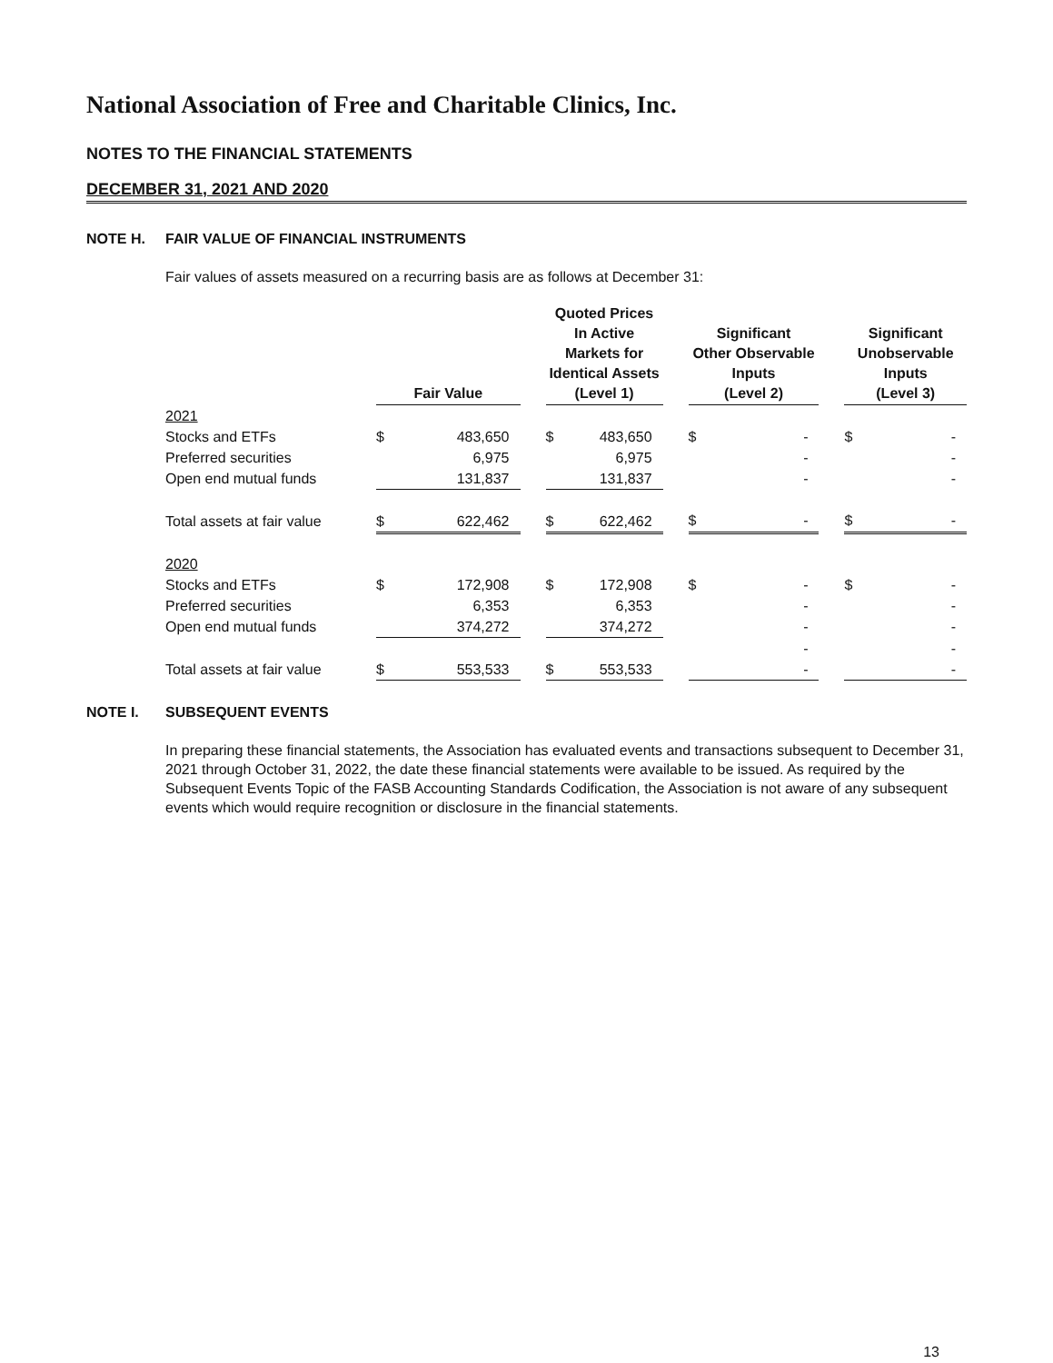National Association of Free and Charitable Clinics, Inc.
NOTES TO THE FINANCIAL STATEMENTS
DECEMBER 31, 2021 AND 2020
NOTE H. FAIR VALUE OF FINANCIAL INSTRUMENTS
Fair values of assets measured on a recurring basis are as follows at December 31:
| | Fair Value | | | Quoted Prices In Active Markets for Identical Assets (Level 1) | | | Significant Other Observable Inputs (Level 2) | | | Significant Unobservable Inputs (Level 3) | |
| --- | --- | --- | --- | --- | --- | --- | --- | --- | --- | --- | --- |
| 2021 | | | | | | | | | | | |
| Stocks and ETFs | $ | 483,650 | | $ | 483,650 | | $ | - | | $ | - |
| Preferred securities | | 6,975 | | | 6,975 | | | - | | | - |
| Open end mutual funds | | 131,837 | | | 131,837 | | | - | | | - |
| Total assets at fair value | $ | 622,462 | | $ | 622,462 | | $ | - | | $ | - |
| 2020 | | | | | | | | | | | |
| Stocks and ETFs | $ | 172,908 | | $ | 172,908 | | $ | - | | $ | - |
| Preferred securities | | 6,353 | | | 6,353 | | | - | | | - |
| Open end mutual funds | | 374,272 | | | 374,272 | | | - | | | - |
| | | | | | | | | - | | | - |
| Total assets at fair value | $ | 553,533 | | $ | 553,533 | | | - | | | - |
NOTE I. SUBSEQUENT EVENTS
In preparing these financial statements, the Association has evaluated events and transactions subsequent to December 31, 2021 through October 31, 2022, the date these financial statements were available to be issued. As required by the Subsequent Events Topic of the FASB Accounting Standards Codification, the Association is not aware of any subsequent events which would require recognition or disclosure in the financial statements.
13